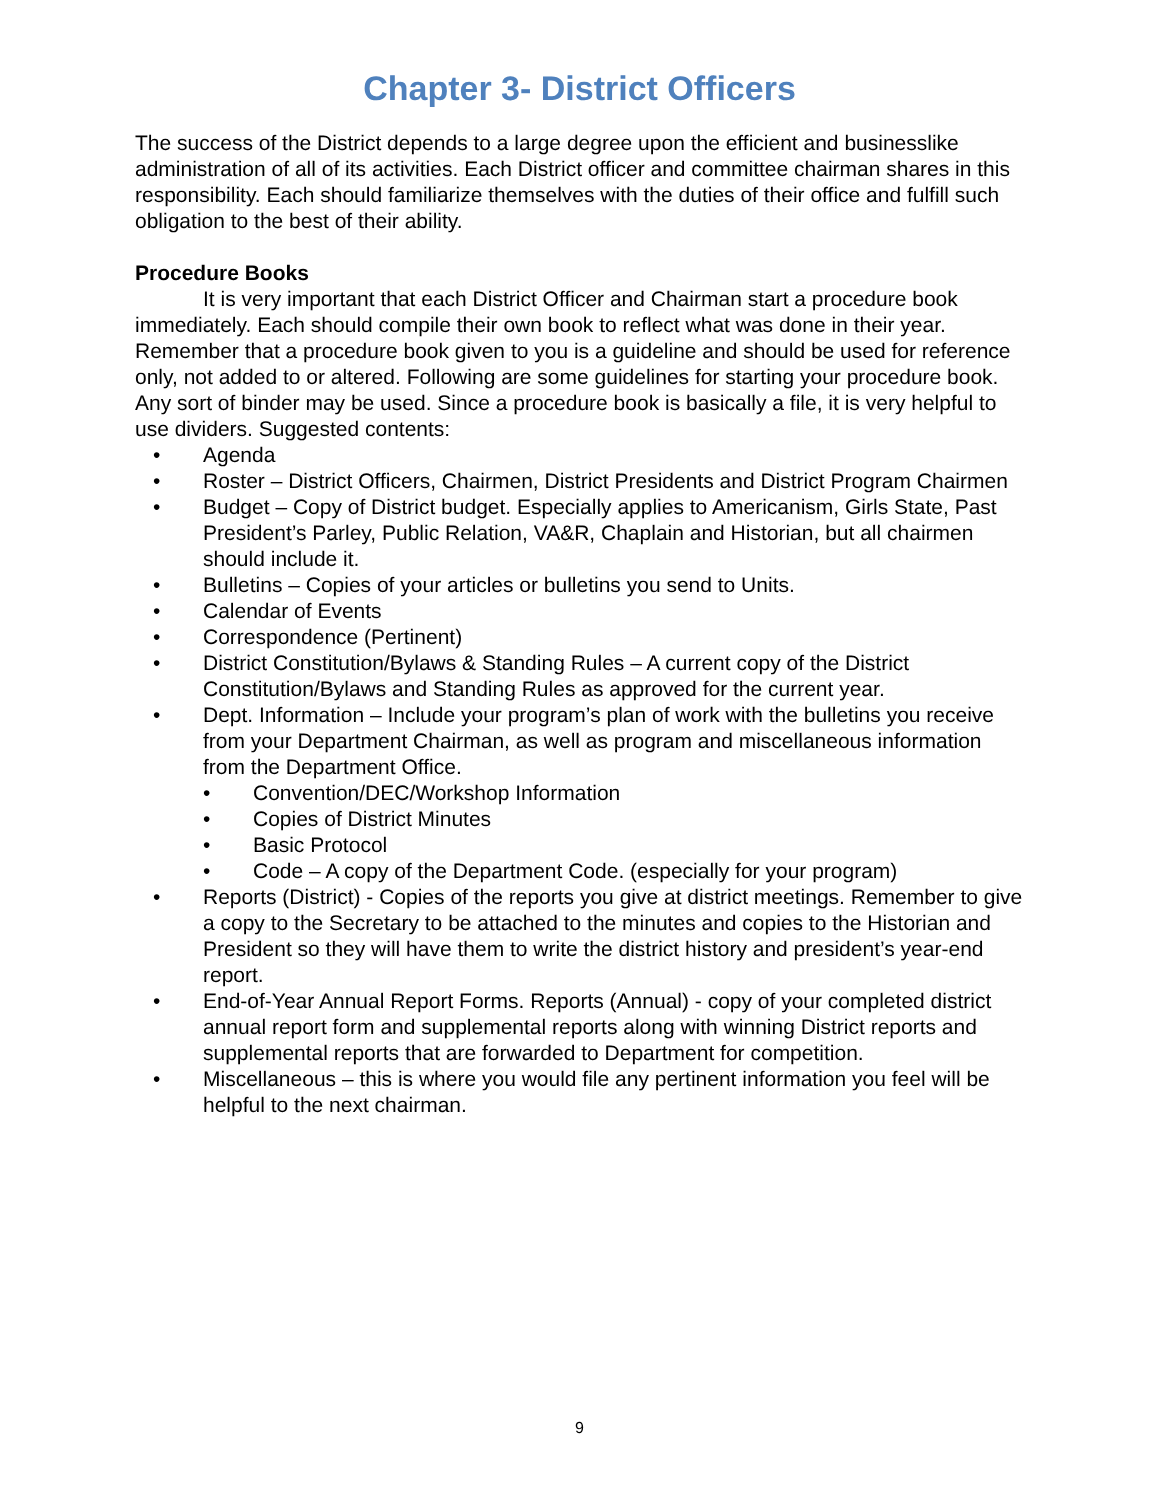Chapter 3- District Officers
The success of the District depends to a large degree upon the efficient and businesslike administration of all of its activities. Each District officer and committee chairman shares in this responsibility. Each should familiarize themselves with the duties of their office and fulfill such obligation to the best of their ability.
Procedure Books
It is very important that each District Officer and Chairman start a procedure book immediately. Each should compile their own book to reflect what was done in their year. Remember that a procedure book given to you is a guideline and should be used for reference only, not added to or altered. Following are some guidelines for starting your procedure book. Any sort of binder may be used. Since a procedure book is basically a file, it is very helpful to use dividers. Suggested contents:
• Agenda
• Roster – District Officers, Chairmen, District Presidents and District Program Chairmen
• Budget – Copy of District budget. Especially applies to Americanism, Girls State, Past President’s Parley, Public Relation, VA&R, Chaplain and Historian, but all chairmen should include it.
• Bulletins – Copies of your articles or bulletins you send to Units.
• Calendar of Events
• Correspondence (Pertinent)
• District Constitution/Bylaws & Standing Rules – A current copy of the District Constitution/Bylaws and Standing Rules as approved for the current year.
• Dept. Information – Include your program’s plan of work with the bulletins you receive from your Department Chairman, as well as program and miscellaneous information from the Department Office.
• Convention/DEC/Workshop Information
• Copies of District Minutes
• Basic Protocol
• Code – A copy of the Department Code. (especially for your program)
• Reports (District) - Copies of the reports you give at district meetings. Remember to give a copy to the Secretary to be attached to the minutes and copies to the Historian and President so they will have them to write the district history and president’s year-end report.
• End-of-Year Annual Report Forms. Reports (Annual) - copy of your completed district annual report form and supplemental reports along with winning District reports and supplemental reports that are forwarded to Department for competition.
• Miscellaneous – this is where you would file any pertinent information you feel will be helpful to the next chairman.
9